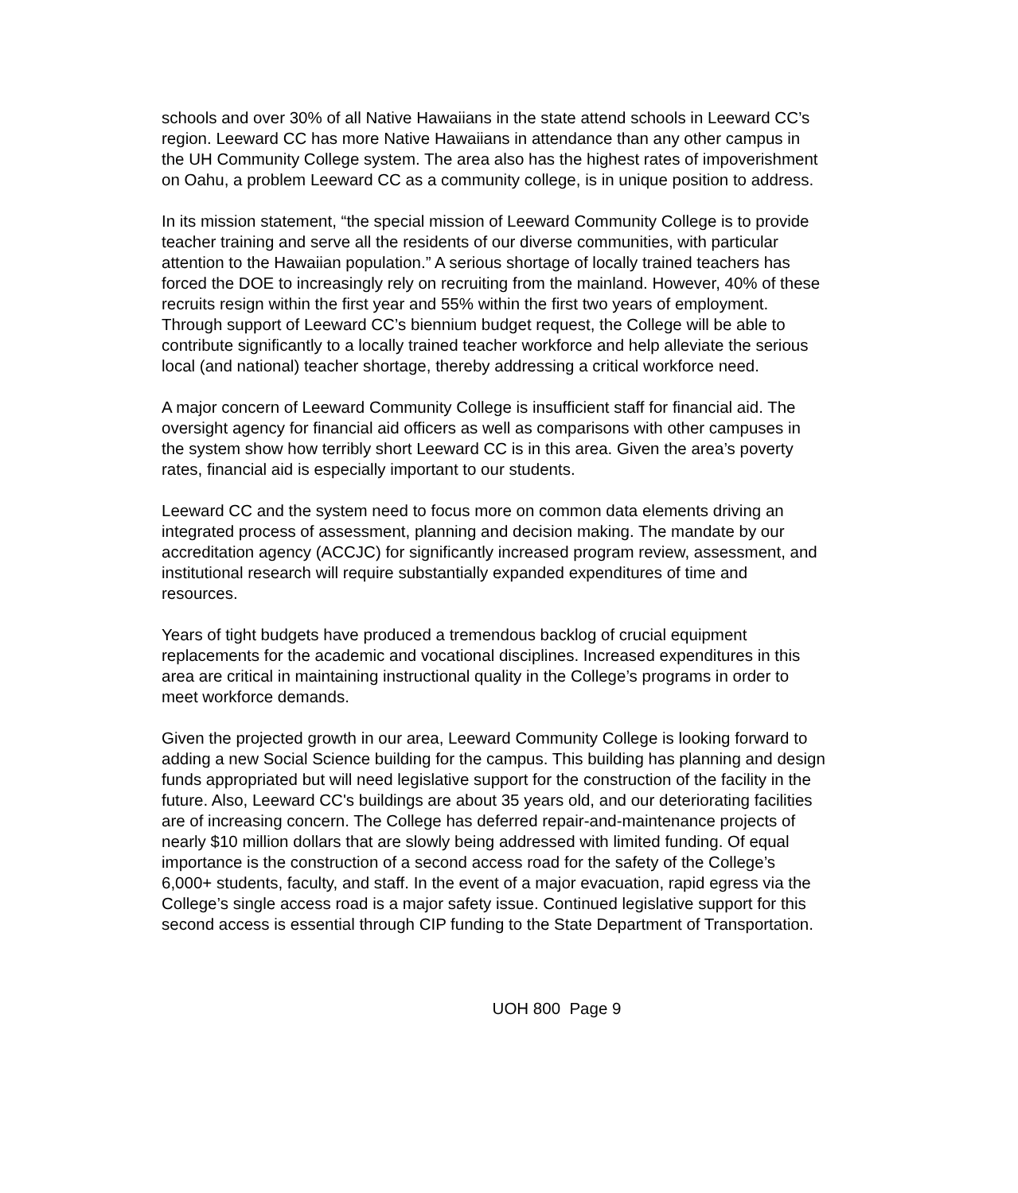schools and over 30% of all Native Hawaiians in the state attend schools in Leeward CC’s region. Leeward CC has more Native Hawaiians in attendance than any other campus in the UH Community College system. The area also has the highest rates of impoverishment on Oahu, a problem Leeward CC as a community college, is in unique position to address.
In its mission statement, “the special mission of Leeward Community College is to provide teacher training and serve all the residents of our diverse communities, with particular attention to the Hawaiian population.” A serious shortage of locally trained teachers has forced the DOE to increasingly rely on recruiting from the mainland. However, 40% of these recruits resign within the first year and 55% within the first two years of employment. Through support of Leeward CC’s biennium budget request, the College will be able to contribute significantly to a locally trained teacher workforce and help alleviate the serious local (and national) teacher shortage, thereby addressing a critical workforce need.
A major concern of Leeward Community College is insufficient staff for financial aid. The oversight agency for financial aid officers as well as comparisons with other campuses in the system show how terribly short Leeward CC is in this area. Given the area’s poverty rates, financial aid is especially important to our students.
Leeward CC and the system need to focus more on common data elements driving an integrated process of assessment, planning and decision making. The mandate by our accreditation agency (ACCJC) for significantly increased program review, assessment, and institutional research will require substantially expanded expenditures of time and resources.
Years of tight budgets have produced a tremendous backlog of crucial equipment replacements for the academic and vocational disciplines. Increased expenditures in this area are critical in maintaining instructional quality in the College’s programs in order to meet workforce demands.
Given the projected growth in our area, Leeward Community College is looking forward to adding a new Social Science building for the campus. This building has planning and design funds appropriated but will need legislative support for the construction of the facility in the future. Also, Leeward CC's buildings are about 35 years old, and our deteriorating facilities are of increasing concern. The College has deferred repair-and-maintenance projects of nearly $10 million dollars that are slowly being addressed with limited funding. Of equal importance is the construction of a second access road for the safety of the College’s 6,000+ students, faculty, and staff. In the event of a major evacuation, rapid egress via the College’s single access road is a major safety issue. Continued legislative support for this second access is essential through CIP funding to the State Department of Transportation.
UOH 800 Page 9